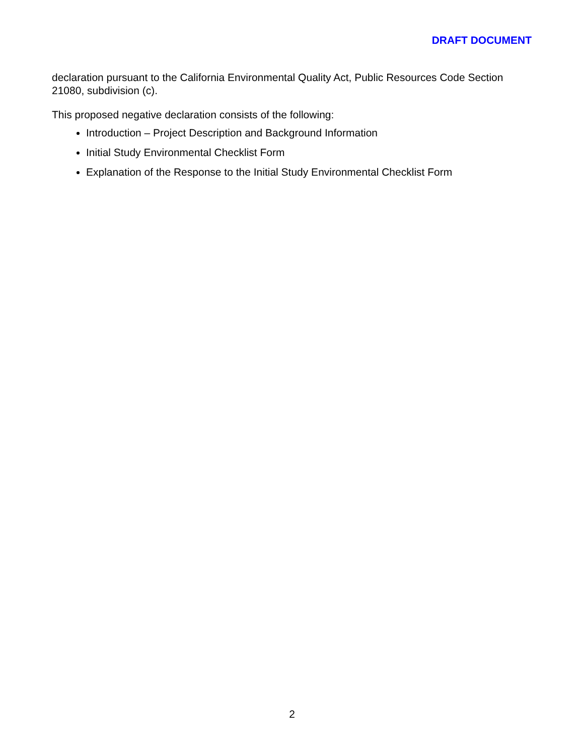DRAFT DOCUMENT
declaration pursuant to the California Environmental Quality Act, Public Resources Code Section 21080, subdivision (c).
This proposed negative declaration consists of the following:
Introduction – Project Description and Background Information
Initial Study Environmental Checklist Form
Explanation of the Response to the Initial Study Environmental Checklist Form
2